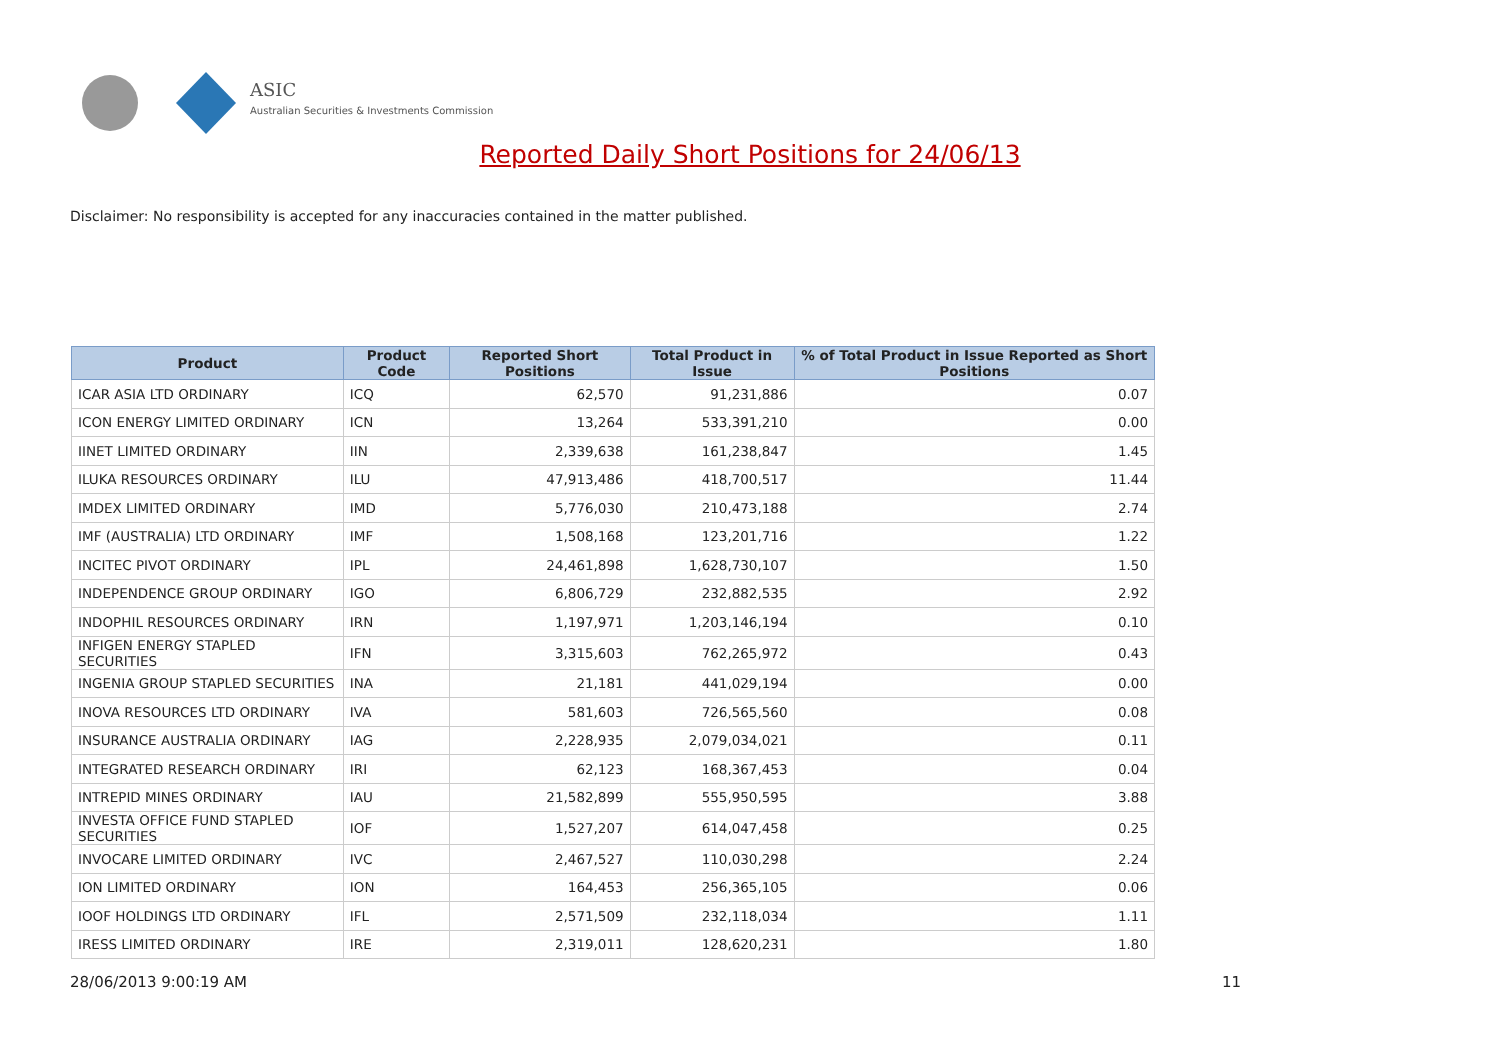ASIC
Australian Securities & Investments Commission
Reported Daily Short Positions for 24/06/13
Disclaimer: No responsibility is accepted for any inaccuracies contained in the matter published.
| Product | Product Code | Reported Short Positions | Total Product in Issue | % of Total Product in Issue Reported as Short Positions |
| --- | --- | --- | --- | --- |
| ICAR ASIA LTD ORDINARY | ICQ | 62,570 | 91,231,886 | 0.07 |
| ICON ENERGY LIMITED ORDINARY | ICN | 13,264 | 533,391,210 | 0.00 |
| IINET LIMITED ORDINARY | IIN | 2,339,638 | 161,238,847 | 1.45 |
| ILUKA RESOURCES ORDINARY | ILU | 47,913,486 | 418,700,517 | 11.44 |
| IMDEX LIMITED ORDINARY | IMD | 5,776,030 | 210,473,188 | 2.74 |
| IMF (AUSTRALIA) LTD ORDINARY | IMF | 1,508,168 | 123,201,716 | 1.22 |
| INCITEC PIVOT ORDINARY | IPL | 24,461,898 | 1,628,730,107 | 1.50 |
| INDEPENDENCE GROUP ORDINARY | IGO | 6,806,729 | 232,882,535 | 2.92 |
| INDOPHIL RESOURCES ORDINARY | IRN | 1,197,971 | 1,203,146,194 | 0.10 |
| INFIGEN ENERGY STAPLED SECURITIES | IFN | 3,315,603 | 762,265,972 | 0.43 |
| INGENIA GROUP STAPLED SECURITIES | INA | 21,181 | 441,029,194 | 0.00 |
| INOVA RESOURCES LTD ORDINARY | IVA | 581,603 | 726,565,560 | 0.08 |
| INSURANCE AUSTRALIA ORDINARY | IAG | 2,228,935 | 2,079,034,021 | 0.11 |
| INTEGRATED RESEARCH ORDINARY | IRI | 62,123 | 168,367,453 | 0.04 |
| INTREPID MINES ORDINARY | IAU | 21,582,899 | 555,950,595 | 3.88 |
| INVESTA OFFICE FUND STAPLED SECURITIES | IOF | 1,527,207 | 614,047,458 | 0.25 |
| INVOCARE LIMITED ORDINARY | IVC | 2,467,527 | 110,030,298 | 2.24 |
| ION LIMITED ORDINARY | ION | 164,453 | 256,365,105 | 0.06 |
| IOOF HOLDINGS LTD ORDINARY | IFL | 2,571,509 | 232,118,034 | 1.11 |
| IRESS LIMITED ORDINARY | IRE | 2,319,011 | 128,620,231 | 1.80 |
28/06/2013 9:00:19 AM 11